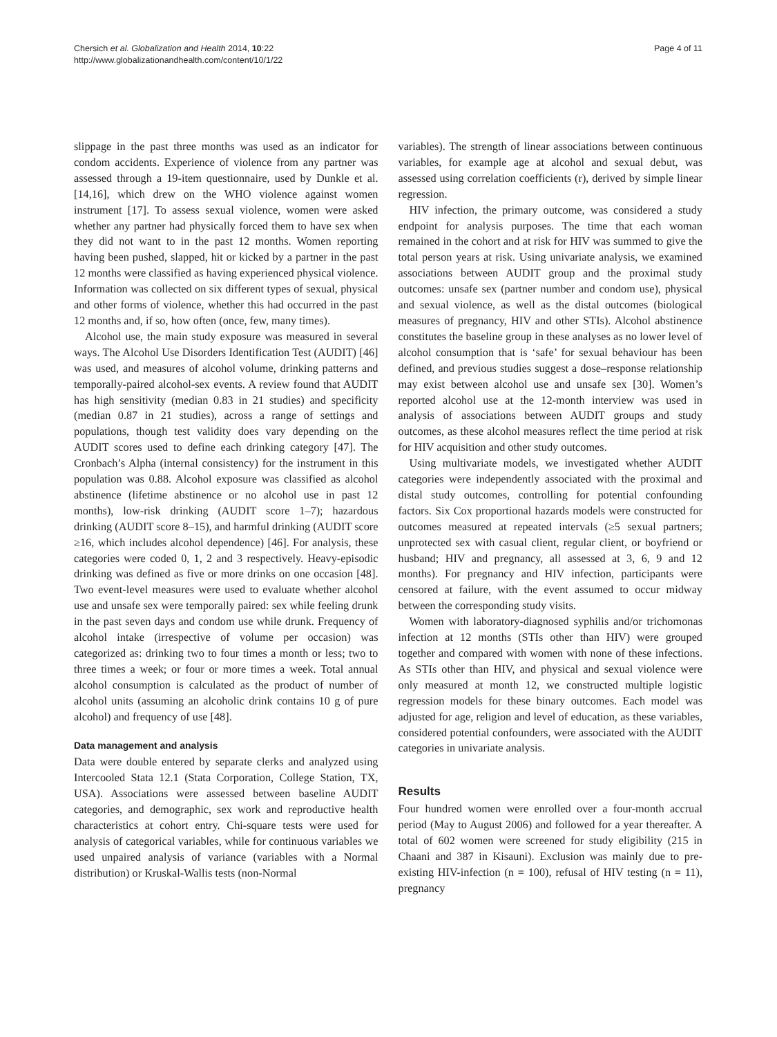Chersich et al. Globalization and Health 2014, 10:22
http://www.globalizationandhealth.com/content/10/1/22
Page 4 of 11
slippage in the past three months was used as an indicator for condom accidents. Experience of violence from any partner was assessed through a 19-item questionnaire, used by Dunkle et al. [14,16], which drew on the WHO violence against women instrument [17]. To assess sexual violence, women were asked whether any partner had physically forced them to have sex when they did not want to in the past 12 months. Women reporting having been pushed, slapped, hit or kicked by a partner in the past 12 months were classified as having experienced physical violence. Information was collected on six different types of sexual, physical and other forms of violence, whether this had occurred in the past 12 months and, if so, how often (once, few, many times).
Alcohol use, the main study exposure was measured in several ways. The Alcohol Use Disorders Identification Test (AUDIT) [46] was used, and measures of alcohol volume, drinking patterns and temporally-paired alcohol-sex events. A review found that AUDIT has high sensitivity (median 0.83 in 21 studies) and specificity (median 0.87 in 21 studies), across a range of settings and populations, though test validity does vary depending on the AUDIT scores used to define each drinking category [47]. The Cronbach’s Alpha (internal consistency) for the instrument in this population was 0.88. Alcohol exposure was classified as alcohol abstinence (lifetime abstinence or no alcohol use in past 12 months), low-risk drinking (AUDIT score 1–7); hazardous drinking (AUDIT score 8–15), and harmful drinking (AUDIT score ≥16, which includes alcohol dependence) [46]. For analysis, these categories were coded 0, 1, 2 and 3 respectively. Heavy-episodic drinking was defined as five or more drinks on one occasion [48]. Two event-level measures were used to evaluate whether alcohol use and unsafe sex were temporally paired: sex while feeling drunk in the past seven days and condom use while drunk. Frequency of alcohol intake (irrespective of volume per occasion) was categorized as: drinking two to four times a month or less; two to three times a week; or four or more times a week. Total annual alcohol consumption is calculated as the product of number of alcohol units (assuming an alcoholic drink contains 10 g of pure alcohol) and frequency of use [48].
Data management and analysis
Data were double entered by separate clerks and analyzed using Intercooled Stata 12.1 (Stata Corporation, College Station, TX, USA). Associations were assessed between baseline AUDIT categories, and demographic, sex work and reproductive health characteristics at cohort entry. Chi-square tests were used for analysis of categorical variables, while for continuous variables we used unpaired analysis of variance (variables with a Normal distribution) or Kruskal-Wallis tests (non-Normal
variables). The strength of linear associations between continuous variables, for example age at alcohol and sexual debut, was assessed using correlation coefficients (r), derived by simple linear regression.
HIV infection, the primary outcome, was considered a study endpoint for analysis purposes. The time that each woman remained in the cohort and at risk for HIV was summed to give the total person years at risk. Using univariate analysis, we examined associations between AUDIT group and the proximal study outcomes: unsafe sex (partner number and condom use), physical and sexual violence, as well as the distal outcomes (biological measures of pregnancy, HIV and other STIs). Alcohol abstinence constitutes the baseline group in these analyses as no lower level of alcohol consumption that is ‘safe’ for sexual behaviour has been defined, and previous studies suggest a dose–response relationship may exist between alcohol use and unsafe sex [30]. Women’s reported alcohol use at the 12-month interview was used in analysis of associations between AUDIT groups and study outcomes, as these alcohol measures reflect the time period at risk for HIV acquisition and other study outcomes.
Using multivariate models, we investigated whether AUDIT categories were independently associated with the proximal and distal study outcomes, controlling for potential confounding factors. Six Cox proportional hazards models were constructed for outcomes measured at repeated intervals (≥5 sexual partners; unprotected sex with casual client, regular client, or boyfriend or husband; HIV and pregnancy, all assessed at 3, 6, 9 and 12 months). For pregnancy and HIV infection, participants were censored at failure, with the event assumed to occur midway between the corresponding study visits.
Women with laboratory-diagnosed syphilis and/or trichomonas infection at 12 months (STIs other than HIV) were grouped together and compared with women with none of these infections. As STIs other than HIV, and physical and sexual violence were only measured at month 12, we constructed multiple logistic regression models for these binary outcomes. Each model was adjusted for age, religion and level of education, as these variables, considered potential confounders, were associated with the AUDIT categories in univariate analysis.
Results
Four hundred women were enrolled over a four-month accrual period (May to August 2006) and followed for a year thereafter. A total of 602 women were screened for study eligibility (215 in Chaani and 387 in Kisauni). Exclusion was mainly due to pre-existing HIV-infection (n = 100), refusal of HIV testing (n = 11), pregnancy